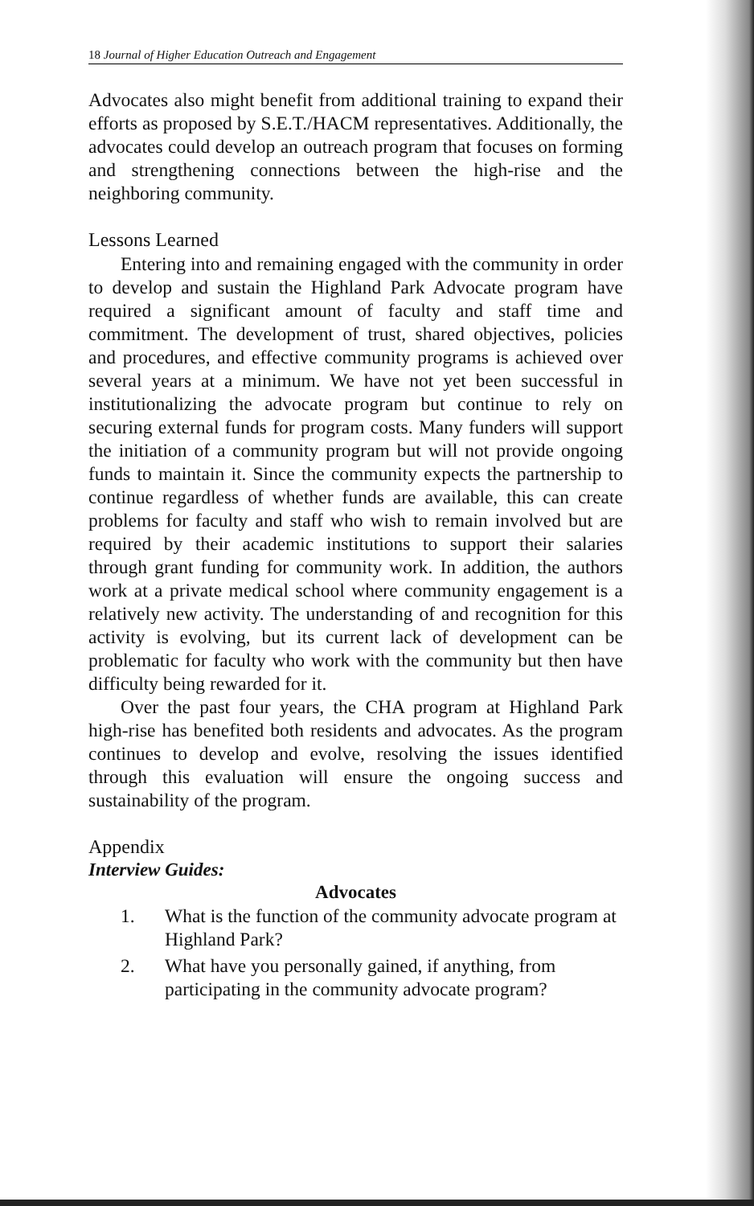18 Journal of Higher Education Outreach and Engagement
Advocates also might benefit from additional training to expand their efforts as proposed by S.E.T./HACM representatives. Additionally, the advocates could develop an outreach program that focuses on forming and strengthening connections between the high-rise and the neighboring community.
Lessons Learned
Entering into and remaining engaged with the community in order to develop and sustain the Highland Park Advocate program have required a significant amount of faculty and staff time and commitment. The development of trust, shared objectives, policies and procedures, and effective community programs is achieved over several years at a minimum. We have not yet been successful in institutionalizing the advocate program but continue to rely on securing external funds for program costs. Many funders will support the initiation of a community program but will not provide ongoing funds to maintain it. Since the community expects the partnership to continue regardless of whether funds are available, this can create problems for faculty and staff who wish to remain involved but are required by their academic institutions to support their salaries through grant funding for community work. In addition, the authors work at a private medical school where community engagement is a relatively new activity. The understanding of and recognition for this activity is evolving, but its current lack of development can be problematic for faculty who work with the community but then have difficulty being rewarded for it.
Over the past four years, the CHA program at Highland Park high-rise has benefited both residents and advocates. As the program continues to develop and evolve, resolving the issues identified through this evaluation will ensure the ongoing success and sustainability of the program.
Appendix
Interview Guides:
Advocates
1. What is the function of the community advocate program at Highland Park?
2. What have you personally gained, if anything, from participating in the community advocate program?